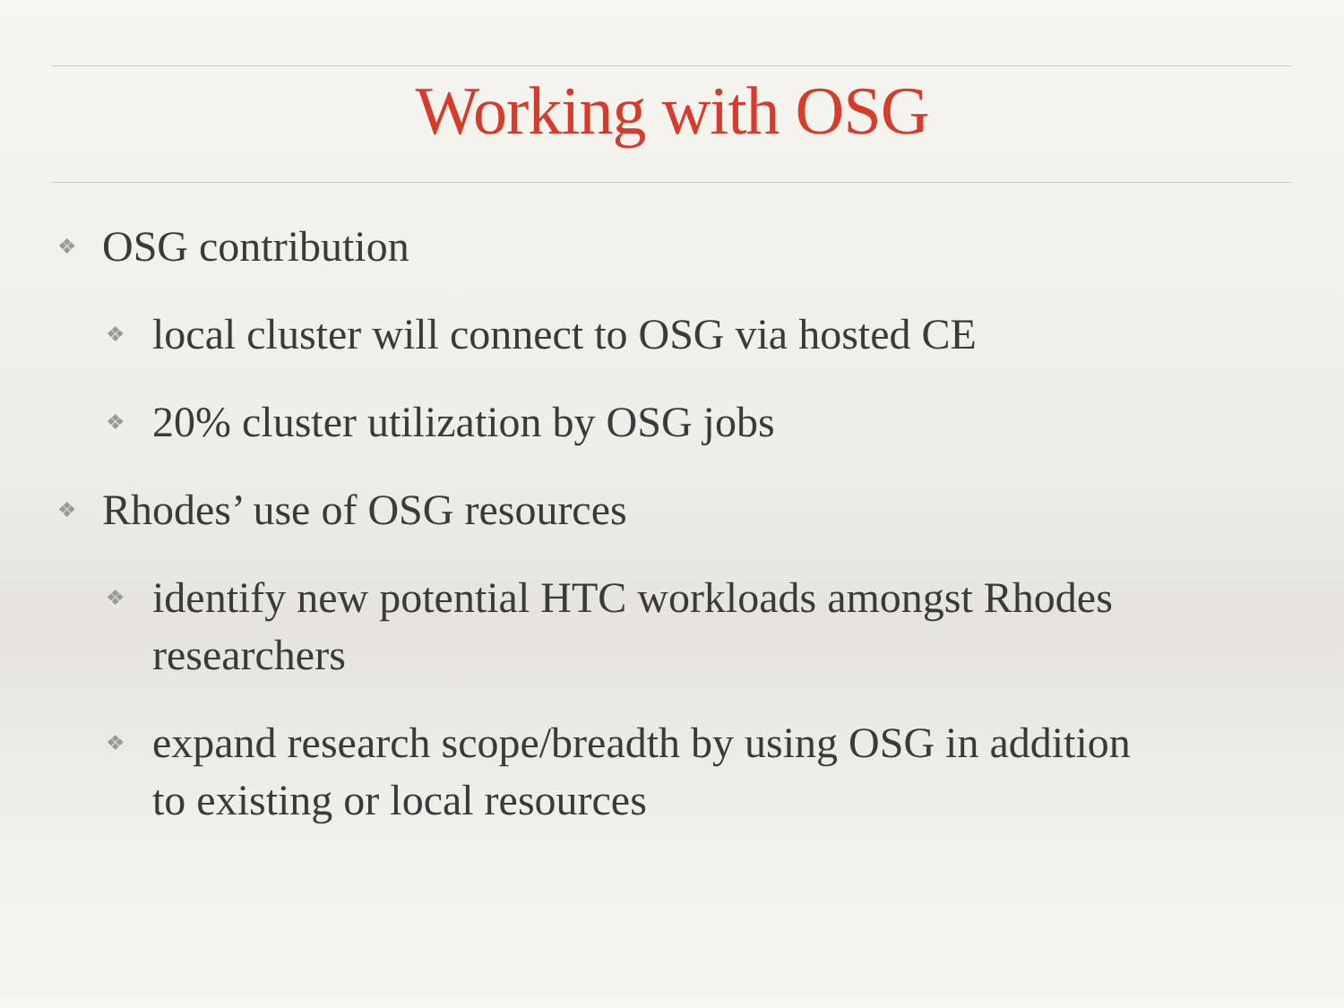Working with OSG
❖ OSG contribution
❖ local cluster will connect to OSG via hosted CE
❖ 20% cluster utilization by OSG jobs
❖ Rhodes’ use of OSG resources
❖ identify new potential HTC workloads amongst Rhodes researchers
❖ expand research scope/breadth by using OSG in addition to existing or local resources